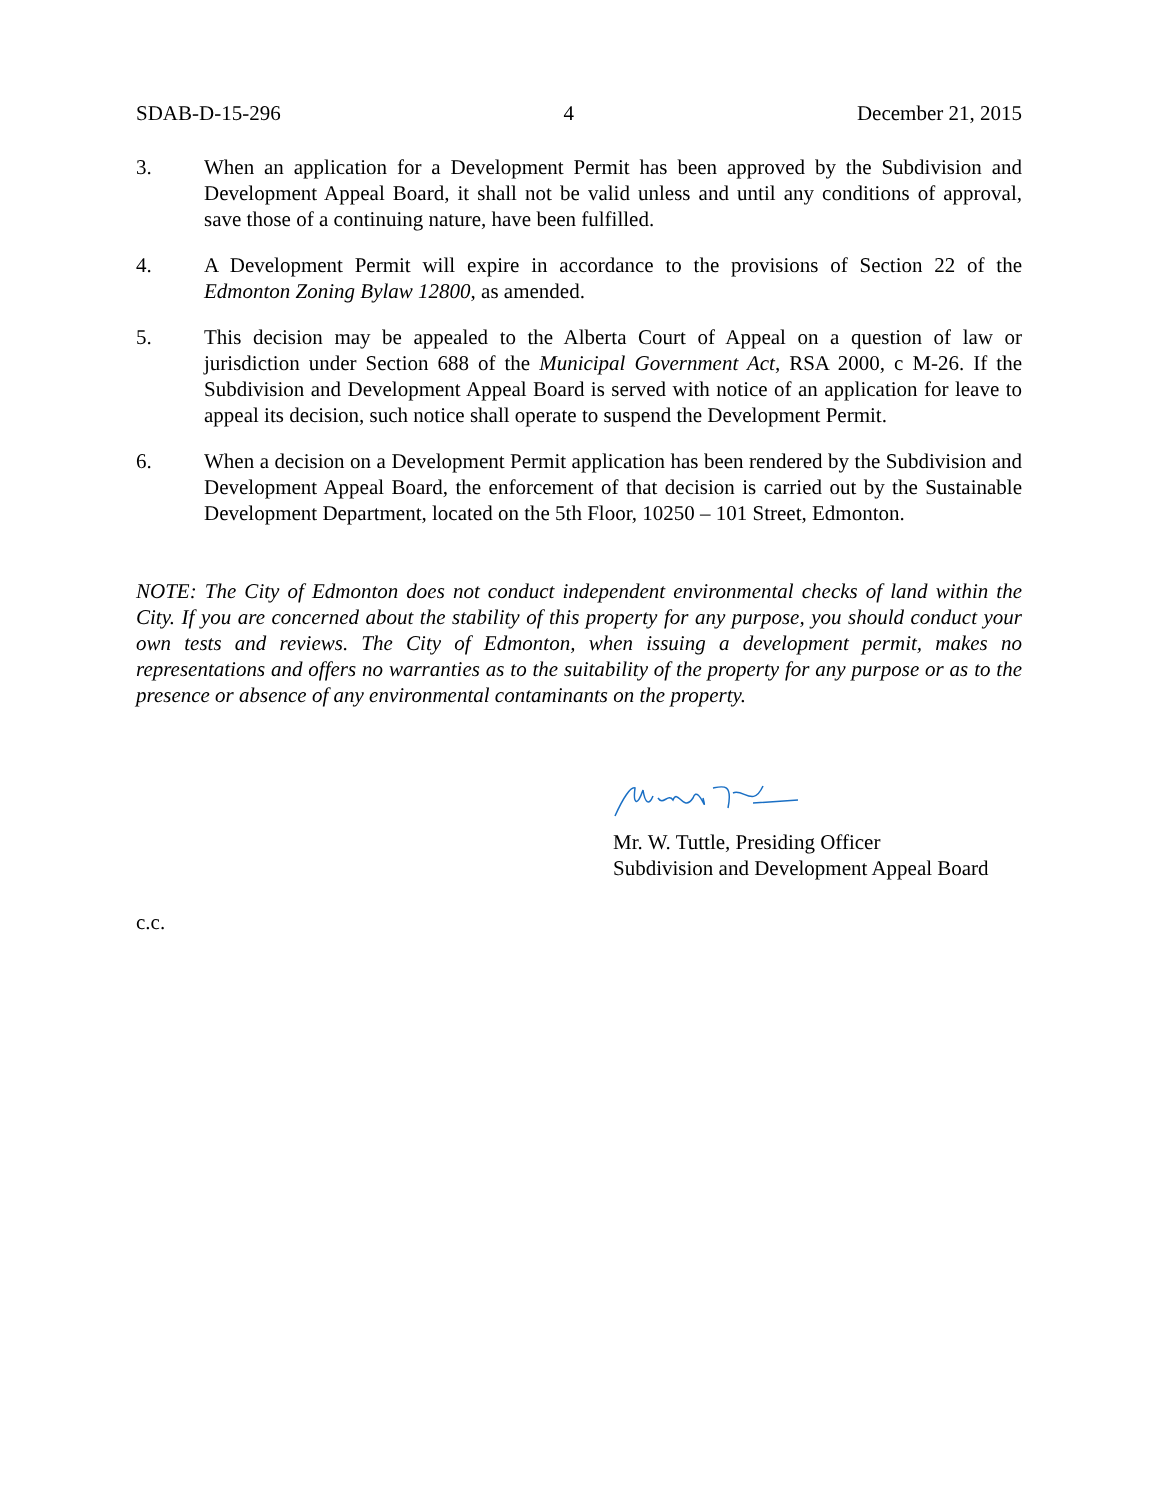SDAB-D-15-296 4 December 21, 2015
3. When an application for a Development Permit has been approved by the Subdivision and Development Appeal Board, it shall not be valid unless and until any conditions of approval, save those of a continuing nature, have been fulfilled.
4. A Development Permit will expire in accordance to the provisions of Section 22 of the Edmonton Zoning Bylaw 12800, as amended.
5. This decision may be appealed to the Alberta Court of Appeal on a question of law or jurisdiction under Section 688 of the Municipal Government Act, RSA 2000, c M-26. If the Subdivision and Development Appeal Board is served with notice of an application for leave to appeal its decision, such notice shall operate to suspend the Development Permit.
6. When a decision on a Development Permit application has been rendered by the Subdivision and Development Appeal Board, the enforcement of that decision is carried out by the Sustainable Development Department, located on the 5th Floor, 10250 – 101 Street, Edmonton.
NOTE: The City of Edmonton does not conduct independent environmental checks of land within the City. If you are concerned about the stability of this property for any purpose, you should conduct your own tests and reviews. The City of Edmonton, when issuing a development permit, makes no representations and offers no warranties as to the suitability of the property for any purpose or as to the presence or absence of any environmental contaminants on the property.
Mr. W. Tuttle, Presiding Officer
Subdivision and Development Appeal Board
c.c.